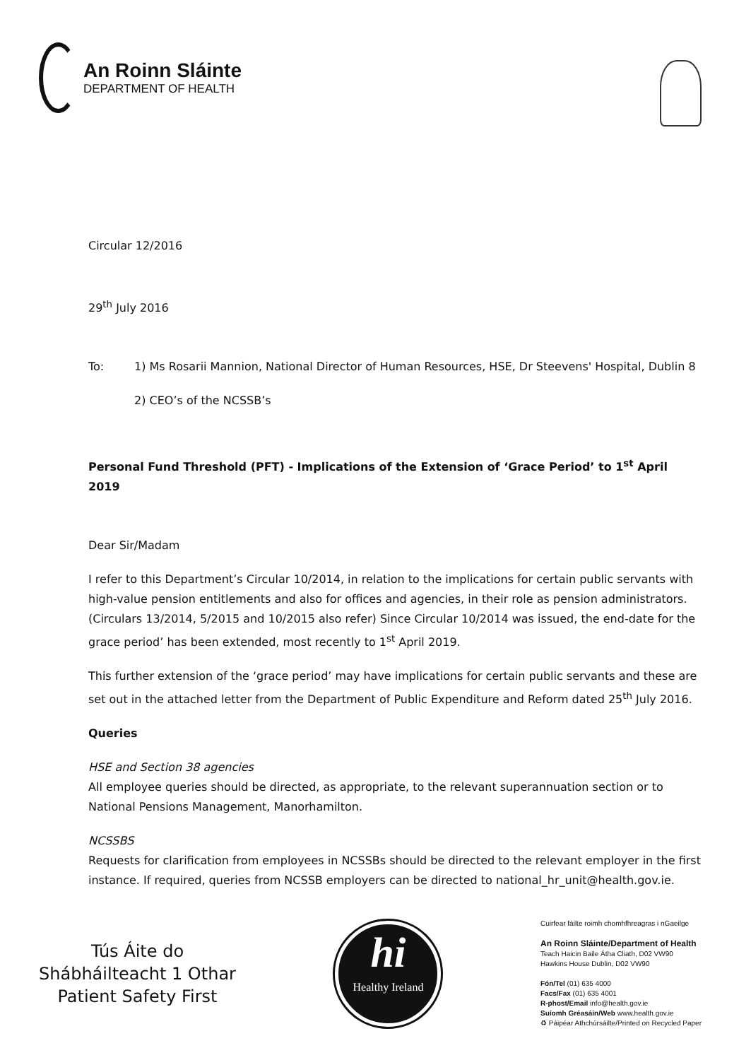An Roinn Sláinte
DEPARTMENT OF HEALTH
Circular 12/2016
29<sup>th</sup> July 2016
To: 1) Ms Rosarii Mannion, National Director of Human Resources, HSE, Dr Steevens' Hospital, Dublin 8
2) CEO’s of the NCSSB’s
Personal Fund Threshold (PFT) - Implications of the Extension of ‘Grace Period’ to 1<sup>st</sup> April 2019
Dear Sir/Madam
I refer to this Department’s Circular 10/2014, in relation to the implications for certain public servants with high-value pension entitlements and also for offices and agencies, in their role as pension administrators. (Circulars 13/2014, 5/2015 and 10/2015 also refer) Since Circular 10/2014 was issued, the end-date for the grace period’ has been extended, most recently to 1<sup>st</sup> April 2019.
This further extension of the ‘grace period’ may have implications for certain public servants and these are set out in the attached letter from the Department of Public Expenditure and Reform dated 25<sup>th</sup> July 2016.
Queries
HSE and Section 38 agencies
All employee queries should be directed, as appropriate, to the relevant superannuation section or to National Pensions Management, Manorhamilton.
NCSSBS
Requests for clarification from employees in NCSSBs should be directed to the relevant employer in the first instance. If required, queries from NCSSB employers can be directed to national_hr_unit@health.gov.ie.
Tús Áite do
Shábháilteacht 1 Othar
Patient Safety First
hi
Healthy Ireland
Cuirfear fáilte roimh chomhfhreagras i nGaeilge
An Roinn Sláinte/Department of Health
Teach Haicin Baile Átha Cliath, D02 VW90
Hawkins House Dublin, D02 VW90
Fón/Tel (01) 635 4000
Facs/Fax (01) 635 4001
R-phost/Email info@health.gov.ie
Suíomh Gréasáin/Web www.health.gov.ie
♻ Páipéar Athchúrsáilte/Printed on Recycled Paper